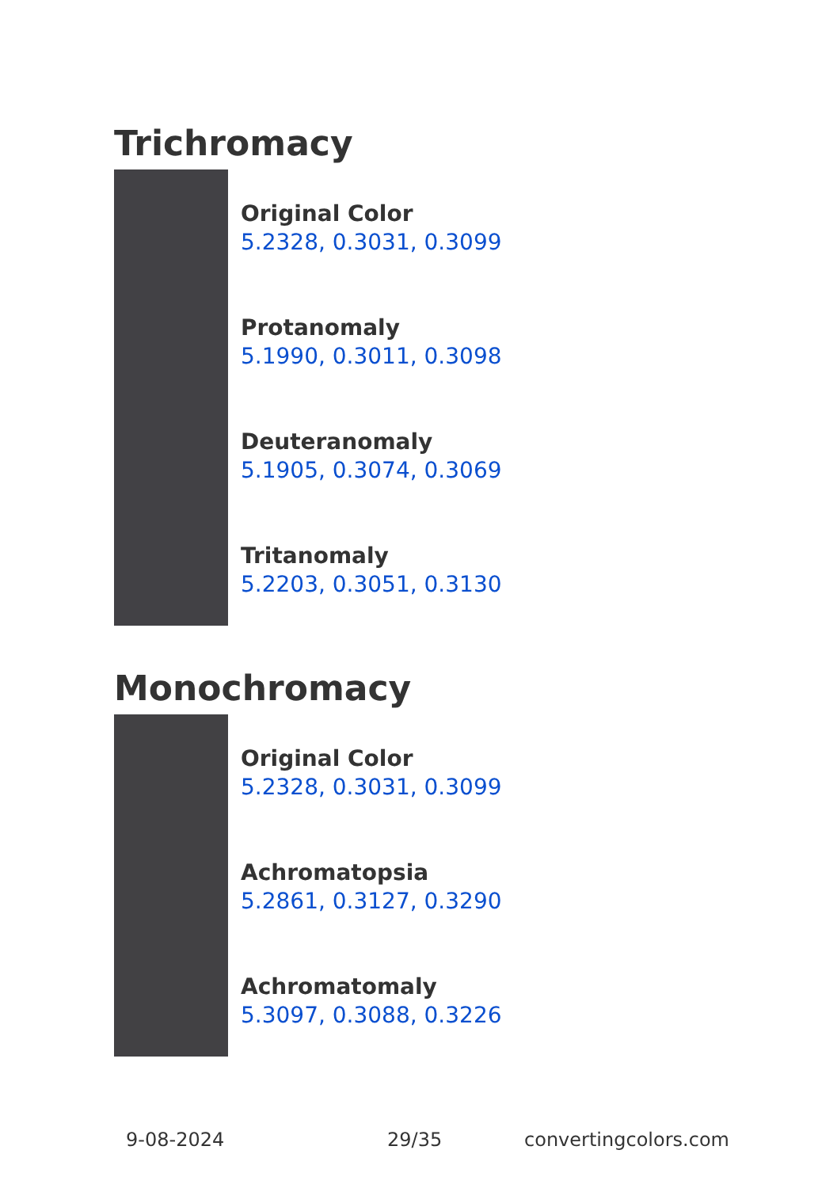Trichromacy
Original Color
5.2328, 0.3031, 0.3099
Protanomaly
5.1990, 0.3011, 0.3098
Deuteranomaly
5.1905, 0.3074, 0.3069
Tritanomaly
5.2203, 0.3051, 0.3130
Monochromacy
Original Color
5.2328, 0.3031, 0.3099
Achromatopsia
5.2861, 0.3127, 0.3290
Achromatomaly
5.3097, 0.3088, 0.3226
9-08-2024 29/35 convertingcolors.com